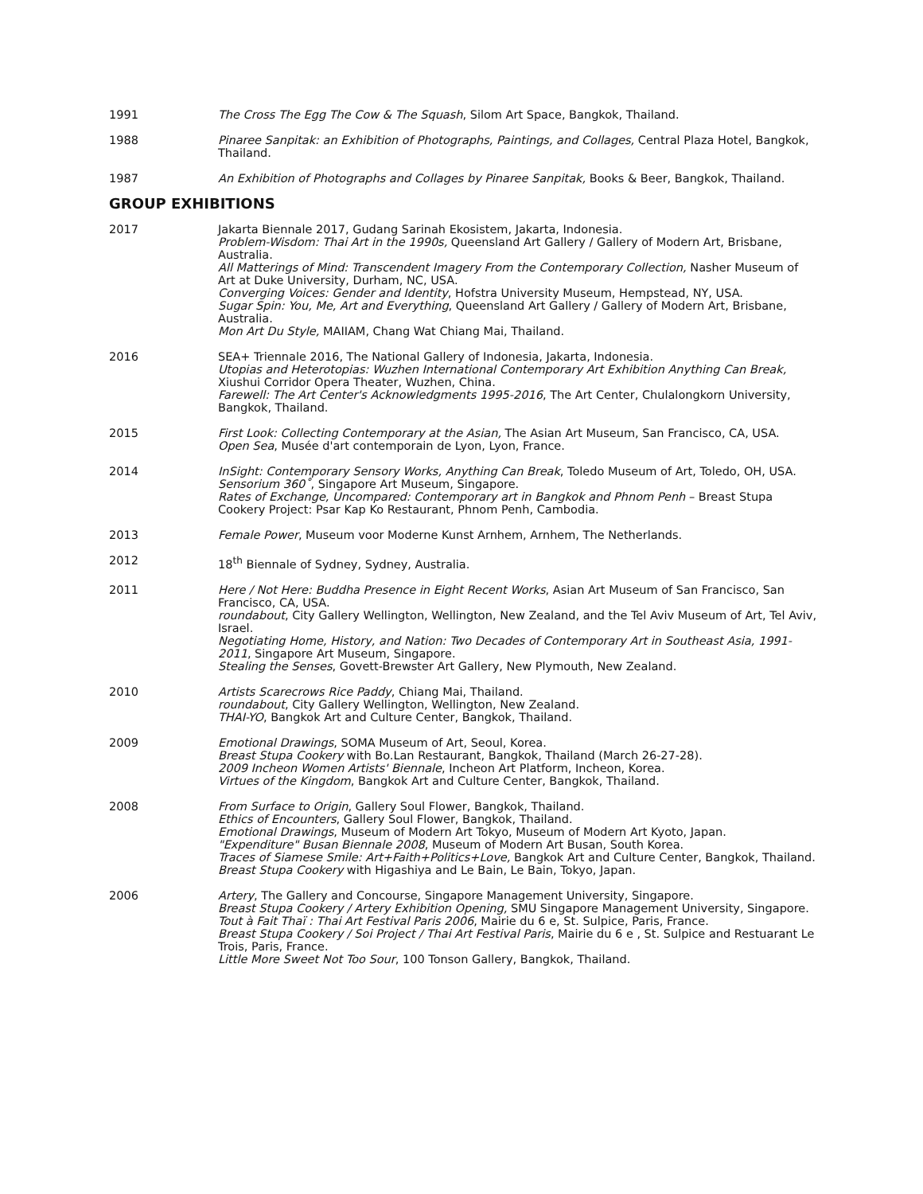1991 The Cross The Egg The Cow & The Squash, Silom Art Space, Bangkok, Thailand.
1988 Pinaree Sanpitak: an Exhibition of Photographs, Paintings, and Collages, Central Plaza Hotel, Bangkok, Thailand.
1987 An Exhibition of Photographs and Collages by Pinaree Sanpitak, Books & Beer, Bangkok, Thailand.
GROUP EXHIBITIONS
2017 Jakarta Biennale 2017, Gudang Sarinah Ekosistem, Jakarta, Indonesia.
Problem-Wisdom: Thai Art in the 1990s, Queensland Art Gallery / Gallery of Modern Art, Brisbane, Australia.
All Matterings of Mind: Transcendent Imagery From the Contemporary Collection, Nasher Museum of Art at Duke University, Durham, NC, USA.
Converging Voices: Gender and Identity, Hofstra University Museum, Hempstead, NY, USA.
Sugar Spin: You, Me, Art and Everything, Queensland Art Gallery / Gallery of Modern Art, Brisbane, Australia.
Mon Art Du Style, MAIIAM, Chang Wat Chiang Mai, Thailand.
2016 SEA+ Triennale 2016, The National Gallery of Indonesia, Jakarta, Indonesia.
Utopias and Heterotopias: Wuzhen International Contemporary Art Exhibition Anything Can Break, Xiushui Corridor Opera Theater, Wuzhen, China.
Farewell: The Art Center's Acknowledgments 1995-2016, The Art Center, Chulalongkorn University, Bangkok, Thailand.
2015 First Look: Collecting Contemporary at the Asian, The Asian Art Museum, San Francisco, CA, USA.
Open Sea, Musée d'art contemporain de Lyon, Lyon, France.
2014 InSight: Contemporary Sensory Works, Anything Can Break, Toledo Museum of Art, Toledo, OH, USA.
Sensorium 360˚, Singapore Art Museum, Singapore.
Rates of Exchange, Uncompared: Contemporary art in Bangkok and Phnom Penh – Breast Stupa Cookery Project: Psar Kap Ko Restaurant, Phnom Penh, Cambodia.
2013 Female Power, Museum voor Moderne Kunst Arnhem, Arnhem, The Netherlands.
2012 18<sup>th</sup> Biennale of Sydney, Sydney, Australia.
2011 Here / Not Here: Buddha Presence in Eight Recent Works, Asian Art Museum of San Francisco, San Francisco, CA, USA.
roundabout, City Gallery Wellington, Wellington, New Zealand, and the Tel Aviv Museum of Art, Tel Aviv, Israel.
Negotiating Home, History, and Nation: Two Decades of Contemporary Art in Southeast Asia, 1991-2011, Singapore Art Museum, Singapore.
Stealing the Senses, Govett-Brewster Art Gallery, New Plymouth, New Zealand.
2010 Artists Scarecrows Rice Paddy, Chiang Mai, Thailand.
roundabout, City Gallery Wellington, Wellington, New Zealand.
THAI-YO, Bangkok Art and Culture Center, Bangkok, Thailand.
2009 Emotional Drawings, SOMA Museum of Art, Seoul, Korea.
Breast Stupa Cookery with Bo.Lan Restaurant, Bangkok, Thailand (March 26-27-28).
2009 Incheon Women Artists' Biennale, Incheon Art Platform, Incheon, Korea.
Virtues of the Kingdom, Bangkok Art and Culture Center, Bangkok, Thailand.
2008 From Surface to Origin, Gallery Soul Flower, Bangkok, Thailand.
Ethics of Encounters, Gallery Soul Flower, Bangkok, Thailand.
Emotional Drawings, Museum of Modern Art Tokyo, Museum of Modern Art Kyoto, Japan.
"Expenditure" Busan Biennale 2008, Museum of Modern Art Busan, South Korea.
Traces of Siamese Smile: Art+Faith+Politics+Love, Bangkok Art and Culture Center, Bangkok, Thailand.
Breast Stupa Cookery with Higashiya and Le Bain, Le Bain, Tokyo, Japan.
2006 Artery, The Gallery and Concourse, Singapore Management University, Singapore.
Breast Stupa Cookery / Artery Exhibition Opening, SMU Singapore Management University, Singapore.
Tout à Fait Thaï : Thai Art Festival Paris 2006, Mairie du 6 e, St. Sulpice, Paris, France.
Breast Stupa Cookery / Soi Project / Thai Art Festival Paris, Mairie du 6 e , St. Sulpice and Restuarant Le Trois, Paris, France.
Little More Sweet Not Too Sour, 100 Tonson Gallery, Bangkok, Thailand.